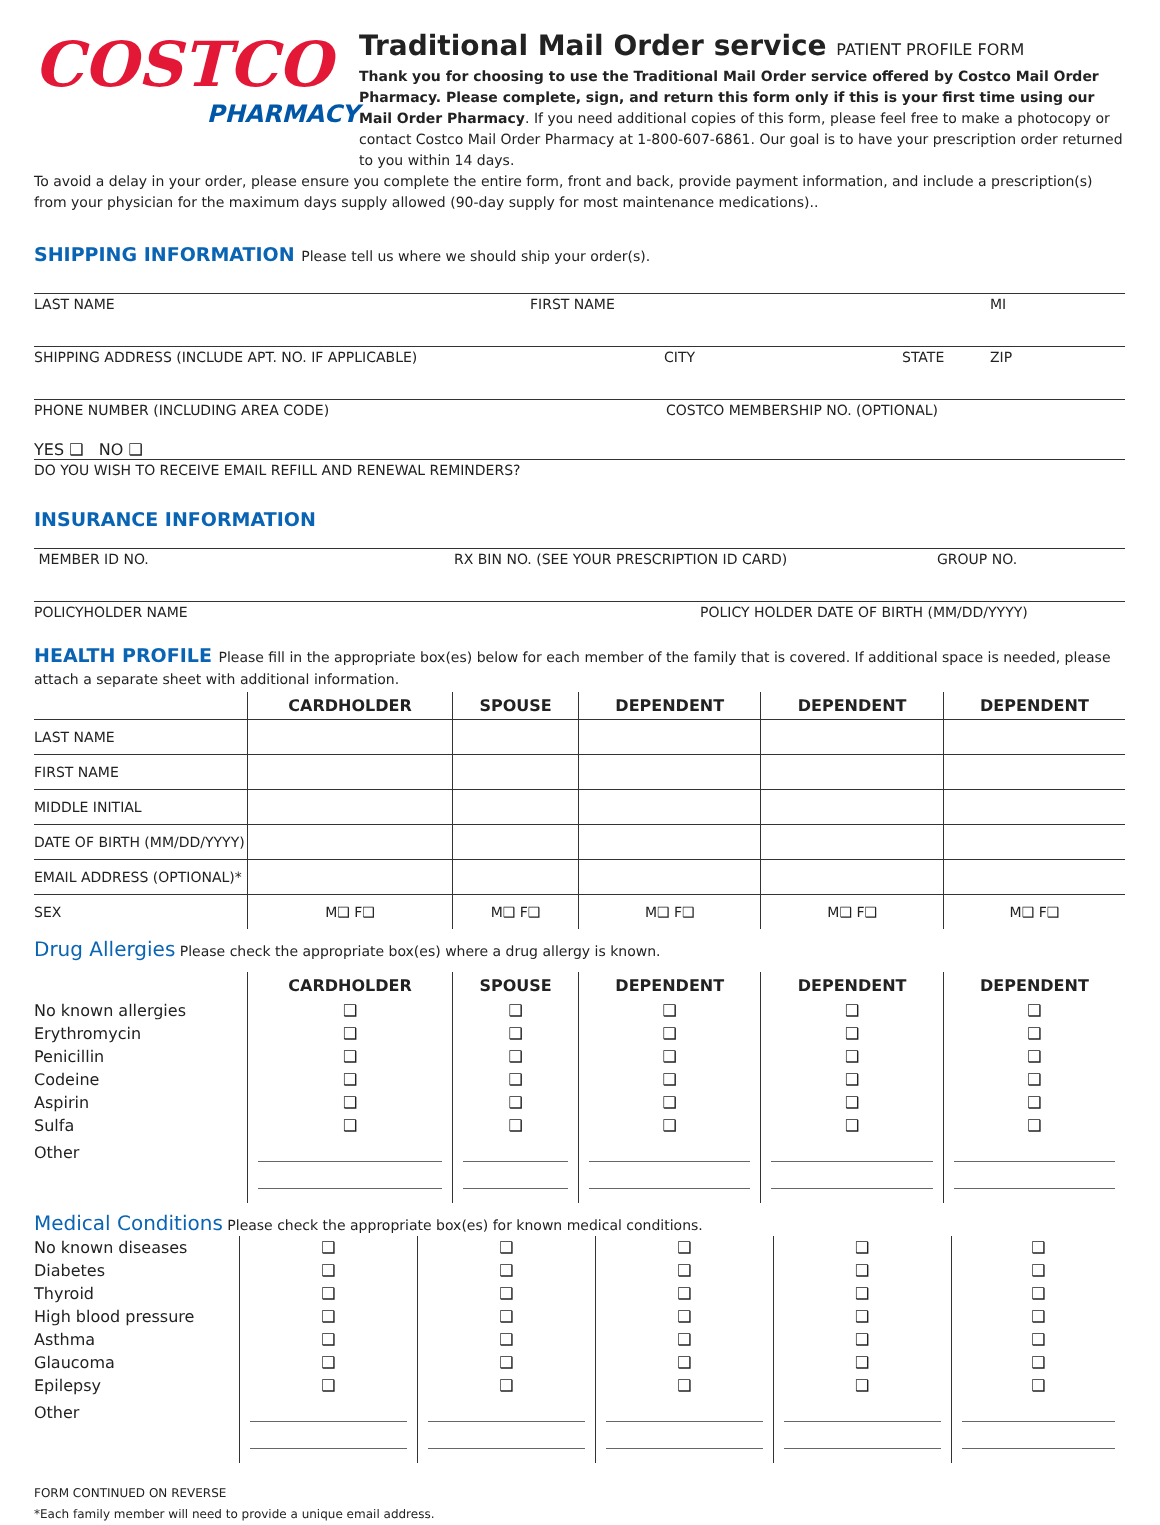COSTCO
PHARMACY
Traditional Mail Order service PATIENT PROFILE FORM
Thank you for choosing to use the Traditional Mail Order service offered by Costco Mail Order Pharmacy. Please complete, sign, and return this form only if this is your first time using our Mail Order Pharmacy. If you need additional copies of this form, please feel free to make a photocopy or contact Costco Mail Order Pharmacy at 1-800-607-6861. Our goal is to have your prescription order returned to you within 14 days.
To avoid a delay in your order, please ensure you complete the entire form, front and back, provide payment information, and include a prescription(s) from your physician for the maximum days supply allowed (90-day supply for most maintenance medications)..
SHIPPING INFORMATION Please tell us where we should ship your order(s).
LAST NAME FIRST NAME MI
SHIPPING ADDRESS (INCLUDE APT. NO. IF APPLICABLE) CITY STATE ZIP
PHONE NUMBER (INCLUDING AREA CODE) COSTCO MEMBERSHIP NO. (OPTIONAL)
YES ❑ NO ❑
DO YOU WISH TO RECEIVE EMAIL REFILL AND RENEWAL REMINDERS?
INSURANCE INFORMATION
MEMBER ID NO. RX BIN NO. (SEE YOUR PRESCRIPTION ID CARD) GROUP NO.
POLICYHOLDER NAME POLICY HOLDER DATE OF BIRTH (MM/DD/YYYY)
HEALTH PROFILE Please fill in the appropriate box(es) below for each member of the family that is covered. If additional space is needed, please attach a separate sheet with additional information.
| | CARDHOLDER | SPOUSE | DEPENDENT | DEPENDENT | DEPENDENT |
| --- | --- | --- | --- | --- | --- |
| LAST NAME | | | | | |
| FIRST NAME | | | | | |
| MIDDLE INITIAL | | | | | |
| DATE OF BIRTH (MM/DD/YYYY) | | | | | |
| EMAIL ADDRESS (OPTIONAL)* | | | | | |
| SEX | M❑ F❑ | M❑ F❑ | M❑ F❑ | M❑ F❑ | M❑ F❑ |
Drug Allergies Please check the appropriate box(es) where a drug allergy is known.
| | CARDHOLDER | SPOUSE | DEPENDENT | DEPENDENT | DEPENDENT |
| --- | --- | --- | --- | --- | --- |
| No known allergies | ❑ | ❑ | ❑ | ❑ | ❑ |
| Erythromycin | ❑ | ❑ | ❑ | ❑ | ❑ |
| Penicillin | ❑ | ❑ | ❑ | ❑ | ❑ |
| Codeine | ❑ | ❑ | ❑ | ❑ | ❑ |
| Aspirin | ❑ | ❑ | ❑ | ❑ | ❑ |
| Sulfa | ❑ | ❑ | ❑ | ❑ | ❑ |
| Other | | | | | |
Medical Conditions Please check the appropriate box(es) for known medical conditions.
| No known diseases | ❑ | ❑ | ❑ | ❑ | ❑ |
| Diabetes | ❑ | ❑ | ❑ | ❑ | ❑ |
| Thyroid | ❑ | ❑ | ❑ | ❑ | ❑ |
| High blood pressure | ❑ | ❑ | ❑ | ❑ | ❑ |
| Asthma | ❑ | ❑ | ❑ | ❑ | ❑ |
| Glaucoma | ❑ | ❑ | ❑ | ❑ | ❑ |
| Epilepsy | ❑ | ❑ | ❑ | ❑ | ❑ |
| Other | | | | | |
FORM CONTINUED ON REVERSE
*Each family member will need to provide a unique email address.